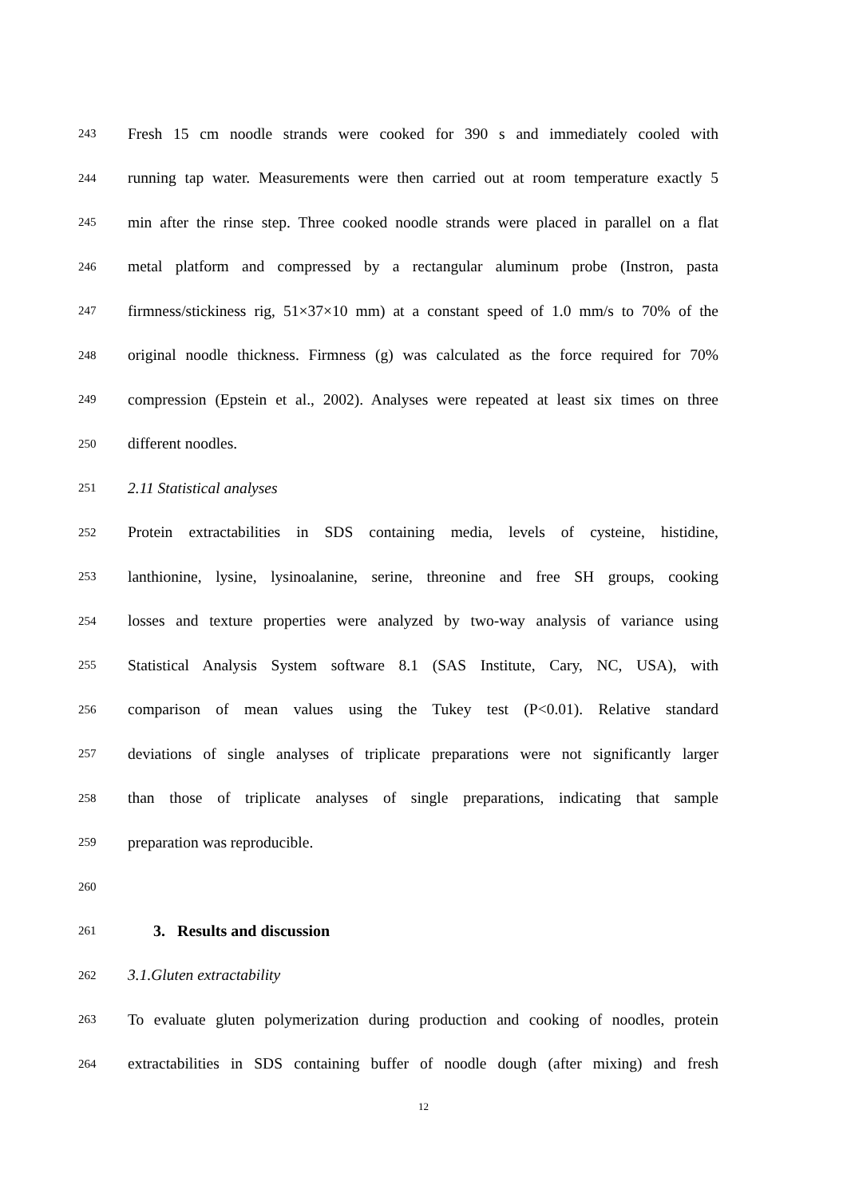243 Fresh 15 cm noodle strands were cooked for 390 s and immediately cooled with
244 running tap water. Measurements were then carried out at room temperature exactly 5
245 min after the rinse step. Three cooked noodle strands were placed in parallel on a flat
246 metal platform and compressed by a rectangular aluminum probe (Instron, pasta
247 firmness/stickiness rig, 51×37×10 mm) at a constant speed of 1.0 mm/s to 70% of the
248 original noodle thickness. Firmness (g) was calculated as the force required for 70%
249 compression (Epstein et al., 2002). Analyses were repeated at least six times on three
250 different noodles.
251 2.11 Statistical analyses
252 Protein extractabilities in SDS containing media, levels of cysteine, histidine,
253 lanthionine, lysine, lysinoalanine, serine, threonine and free SH groups, cooking
254 losses and texture properties were analyzed by two-way analysis of variance using
255 Statistical Analysis System software 8.1 (SAS Institute, Cary, NC, USA), with
256 comparison of mean values using the Tukey test (P<0.01). Relative standard
257 deviations of single analyses of triplicate preparations were not significantly larger
258 than those of triplicate analyses of single preparations, indicating that sample
259 preparation was reproducible.
260
261 3. Results and discussion
262 3.1.Gluten extractability
263 To evaluate gluten polymerization during production and cooking of noodles, protein
264 extractabilities in SDS containing buffer of noodle dough (after mixing) and fresh
12